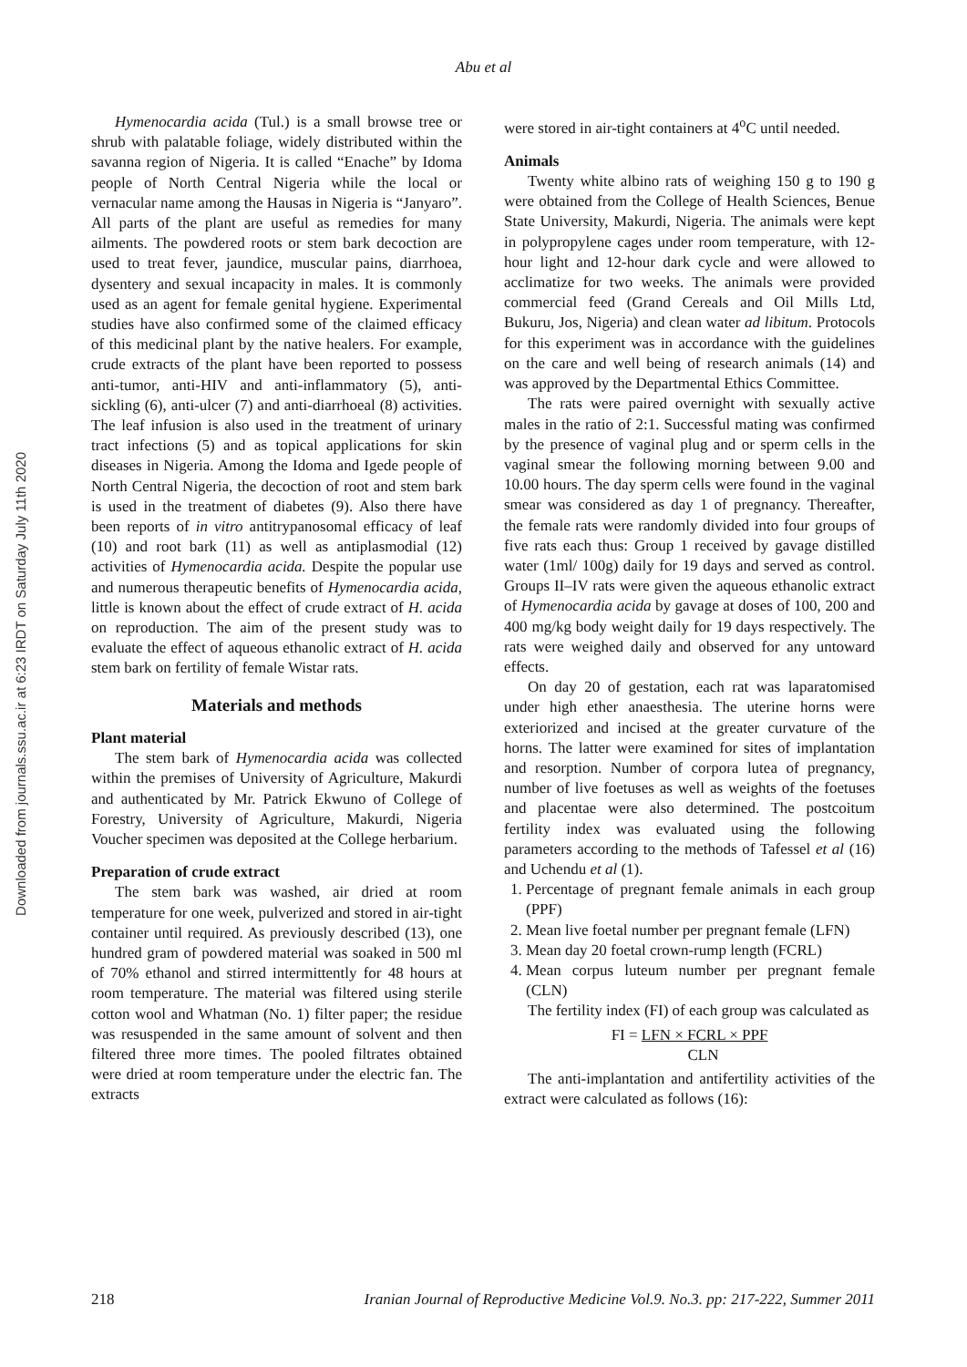Downloaded from journals.ssu.ac.ir at 6:23 IRDT on Saturday July 11th 2020
Abu et al
Hymenocardia acida (Tul.) is a small browse tree or shrub with palatable foliage, widely distributed within the savanna region of Nigeria. It is called “Enache” by Idoma people of North Central Nigeria while the local or vernacular name among the Hausas in Nigeria is “Janyaro”. All parts of the plant are useful as remedies for many ailments. The powdered roots or stem bark decoction are used to treat fever, jaundice, muscular pains, diarrhoea, dysentery and sexual incapacity in males. It is commonly used as an agent for female genital hygiene. Experimental studies have also confirmed some of the claimed efficacy of this medicinal plant by the native healers. For example, crude extracts of the plant have been reported to possess anti-tumor, anti-HIV and anti-inflammatory (5), anti-sickling (6), anti-ulcer (7) and anti-diarrhoeal (8) activities. The leaf infusion is also used in the treatment of urinary tract infections (5) and as topical applications for skin diseases in Nigeria. Among the Idoma and Igede people of North Central Nigeria, the decoction of root and stem bark is used in the treatment of diabetes (9). Also there have been reports of in vitro antitrypanosomal efficacy of leaf (10) and root bark (11) as well as antiplasmodial (12) activities of Hymenocardia acida. Despite the popular use and numerous therapeutic benefits of Hymenocardia acida, little is known about the effect of crude extract of H. acida on reproduction. The aim of the present study was to evaluate the effect of aqueous ethanolic extract of H. acida stem bark on fertility of female Wistar rats.
Materials and methods
Plant material
The stem bark of Hymenocardia acida was collected within the premises of University of Agriculture, Makurdi and authenticated by Mr. Patrick Ekwuno of College of Forestry, University of Agriculture, Makurdi, Nigeria Voucher specimen was deposited at the College herbarium.
Preparation of crude extract
The stem bark was washed, air dried at room temperature for one week, pulverized and stored in air-tight container until required. As previously described (13), one hundred gram of powdered material was soaked in 500 ml of 70% ethanol and stirred intermittently for 48 hours at room temperature. The material was filtered using sterile cotton wool and Whatman (No. 1) filter paper; the residue was resuspended in the same amount of solvent and then filtered three more times. The pooled filtrates obtained were dried at room temperature under the electric fan. The extracts
were stored in air-tight containers at 4<sup>o</sup>C until needed.
Animals
Twenty white albino rats of weighing 150 g to 190 g were obtained from the College of Health Sciences, Benue State University, Makurdi, Nigeria. The animals were kept in polypropylene cages under room temperature, with 12-hour light and 12-hour dark cycle and were allowed to acclimatize for two weeks. The animals were provided commercial feed (Grand Cereals and Oil Mills Ltd, Bukuru, Jos, Nigeria) and clean water ad libitum. Protocols for this experiment was in accordance with the guidelines on the care and well being of research animals (14) and was approved by the Departmental Ethics Committee.
The rats were paired overnight with sexually active males in the ratio of 2:1. Successful mating was confirmed by the presence of vaginal plug and or sperm cells in the vaginal smear the following morning between 9.00 and 10.00 hours. The day sperm cells were found in the vaginal smear was considered as day 1 of pregnancy. Thereafter, the female rats were randomly divided into four groups of five rats each thus: Group 1 received by gavage distilled water (1ml/ 100g) daily for 19 days and served as control. Groups II–IV rats were given the aqueous ethanolic extract of Hymenocardia acida by gavage at doses of 100, 200 and 400 mg/kg body weight daily for 19 days respectively. The rats were weighed daily and observed for any untoward effects.
On day 20 of gestation, each rat was laparatomised under high ether anaesthesia. The uterine horns were exteriorized and incised at the greater curvature of the horns. The latter were examined for sites of implantation and resorption. Number of corpora lutea of pregnancy, number of live foetuses as well as weights of the foetuses and placentae were also determined. The postcoitum fertility index was evaluated using the following parameters according to the methods of Tafessel et al (16) and Uchendu et al (1).
1. Percentage of pregnant female animals in each group (PPF)
2. Mean live foetal number per pregnant female (LFN)
3. Mean day 20 foetal crown-rump length (FCRL)
4. Mean corpus luteum number per pregnant female (CLN)
The fertility index (FI) of each group was calculated as
FI = LFN × FCRL × PPF
CLN
The anti-implantation and antifertility activities of the extract were calculated as follows (16):
218 Iranian Journal of Reproductive Medicine Vol.9. No.3. pp: 217-222, Summer 2011